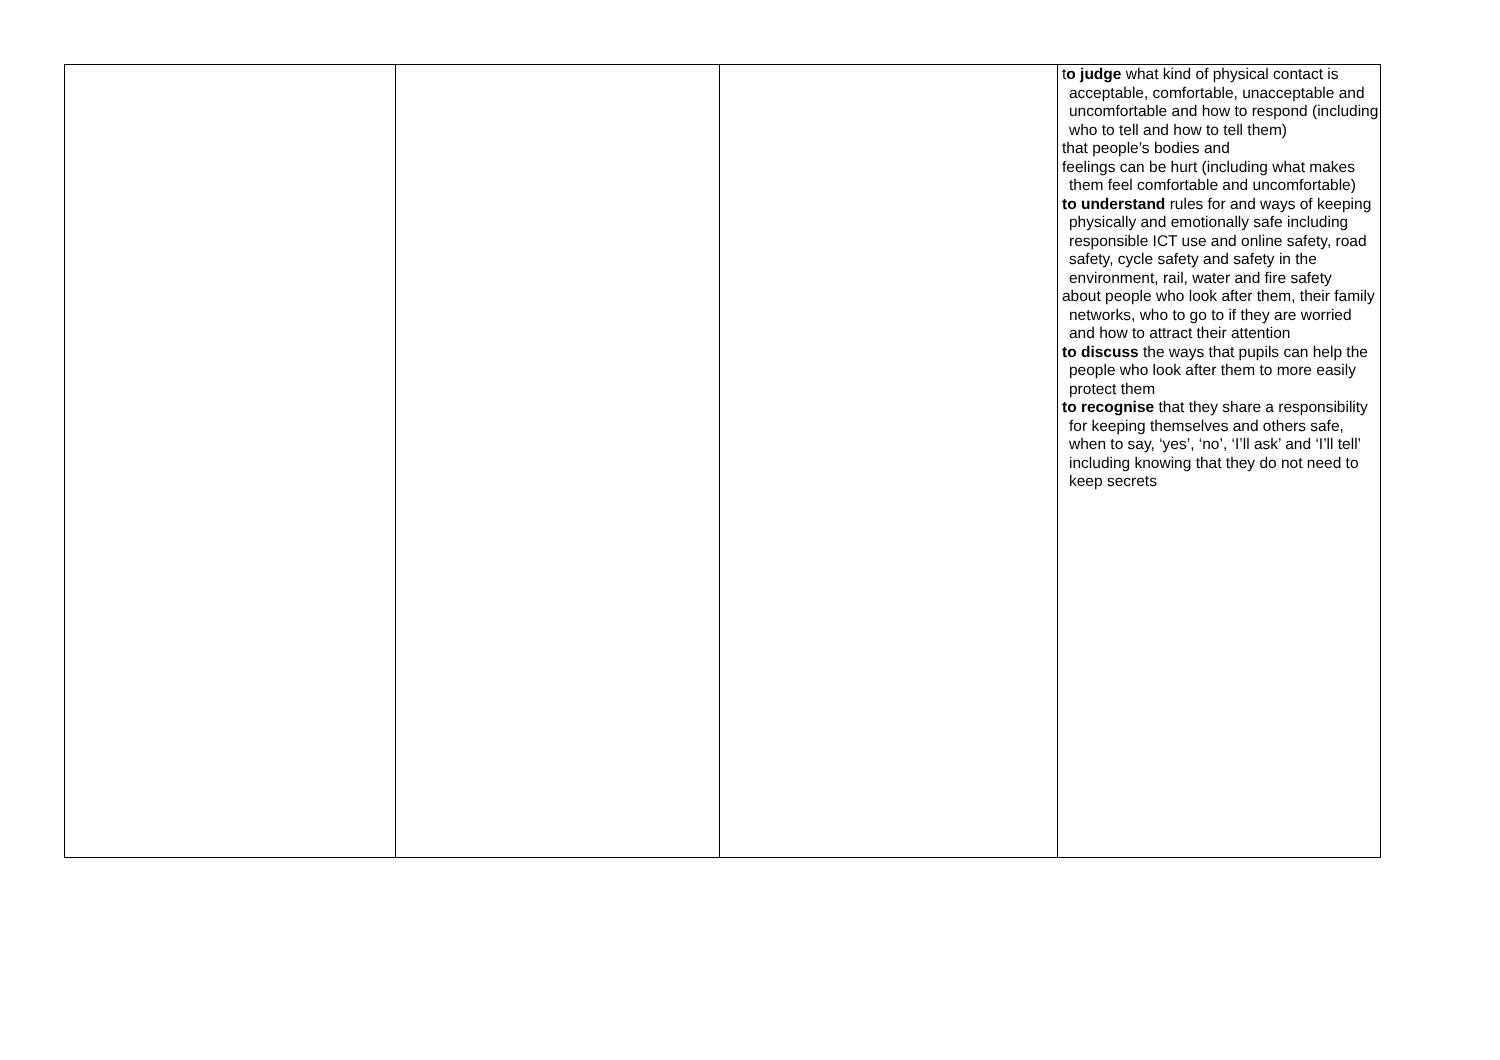| | | | t o judge what kind of physical contact is acceptable, comfortable, unacceptable and uncomfortable and how to respond (including who to tell and how to tell them) that people’s bodies and feelings can be hurt (including what makes them feel comfortable and uncomfortable) to understand rules for and ways of keeping physically and emotionally safe including responsible ICT use and online safety, road safety, cycle safety and safety in the environment, rail, water and fire safety about people who look after them, their family networks, who to go to if they are worried and how to attract their attention to discuss the ways that pupils can help the people who look after them to more easily protect them to recognise that they share a responsibility for keeping themselves and others safe, when to say, ‘yes’, ‘no’, ‘I’ll ask’ and ‘I’ll tell’ including knowing that they do not need to keep secrets |